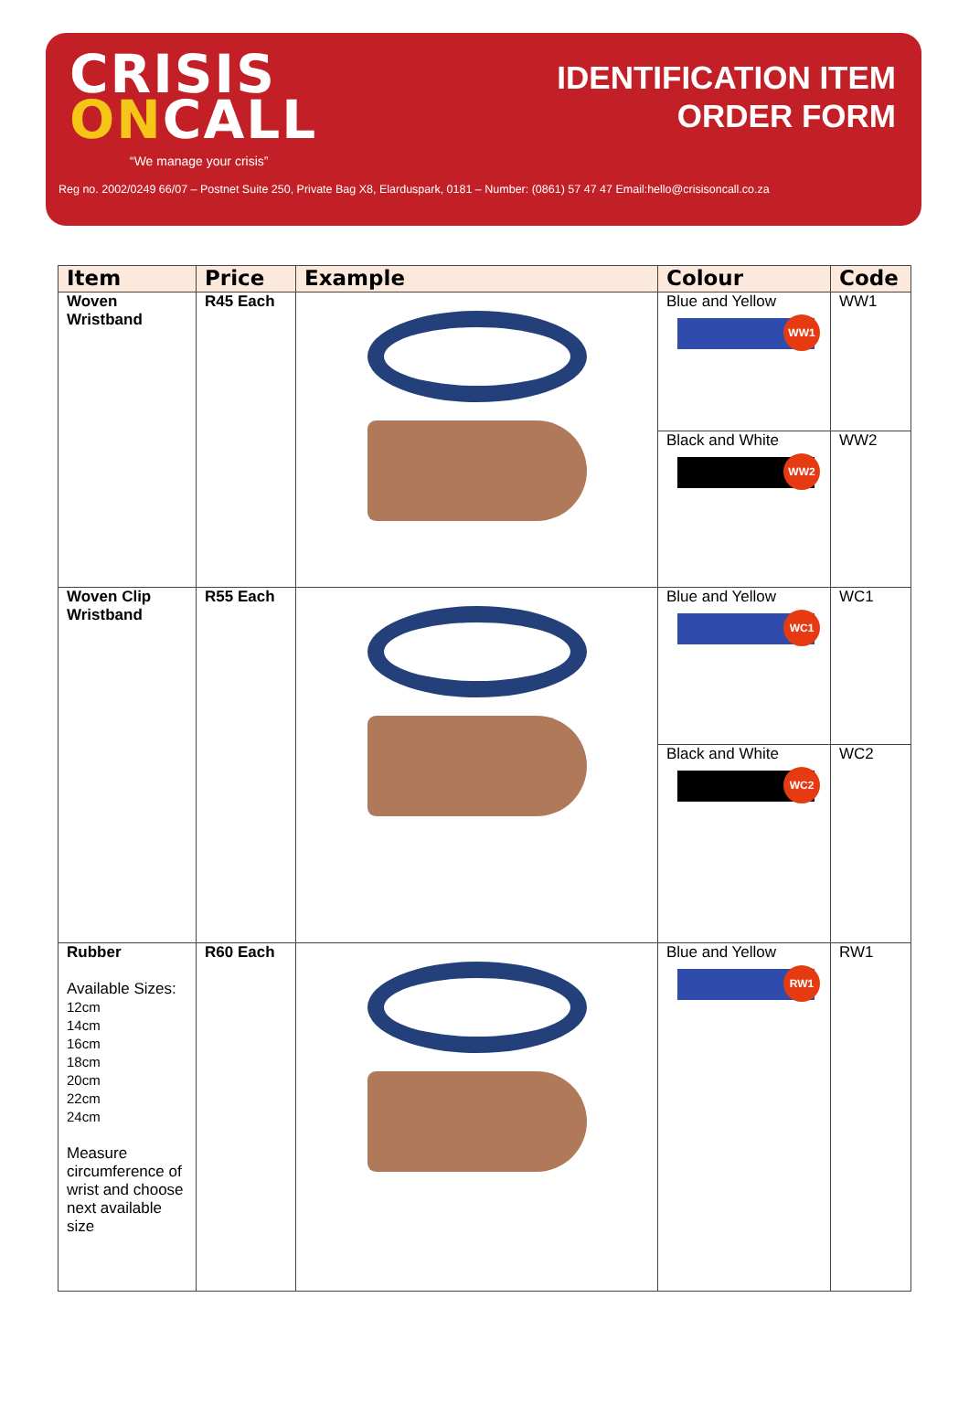CRISIS
ONCALL
“We manage your crisis”
IDENTIFICATION ITEM
ORDER FORM
Reg no. 2002/0249 66/07 – Postnet Suite 250, Private Bag X8, Elarduspark, 0181 – Number: (0861) 57 47 47 Email:hello@crisisoncall.co.za
| Item | Price | Example | Colour | Code |
| --- | --- | --- | --- | --- |
| Woven Wristband | R45 Each | | Blue and Yellow WW1 | WW1 |
| | | | Black and White WW2 | WW2 |
| Woven Clip Wristband | R55 Each | | Blue and Yellow WC1 | WC1 |
| | | | Black and White WC2 | WC2 |
| Rubber Available Sizes: 12cm 14cm 16cm 18cm 20cm 22cm 24cm Measure circumference of wrist and choose next available size | R60 Each | | Blue and Yellow RW1 | RW1 |